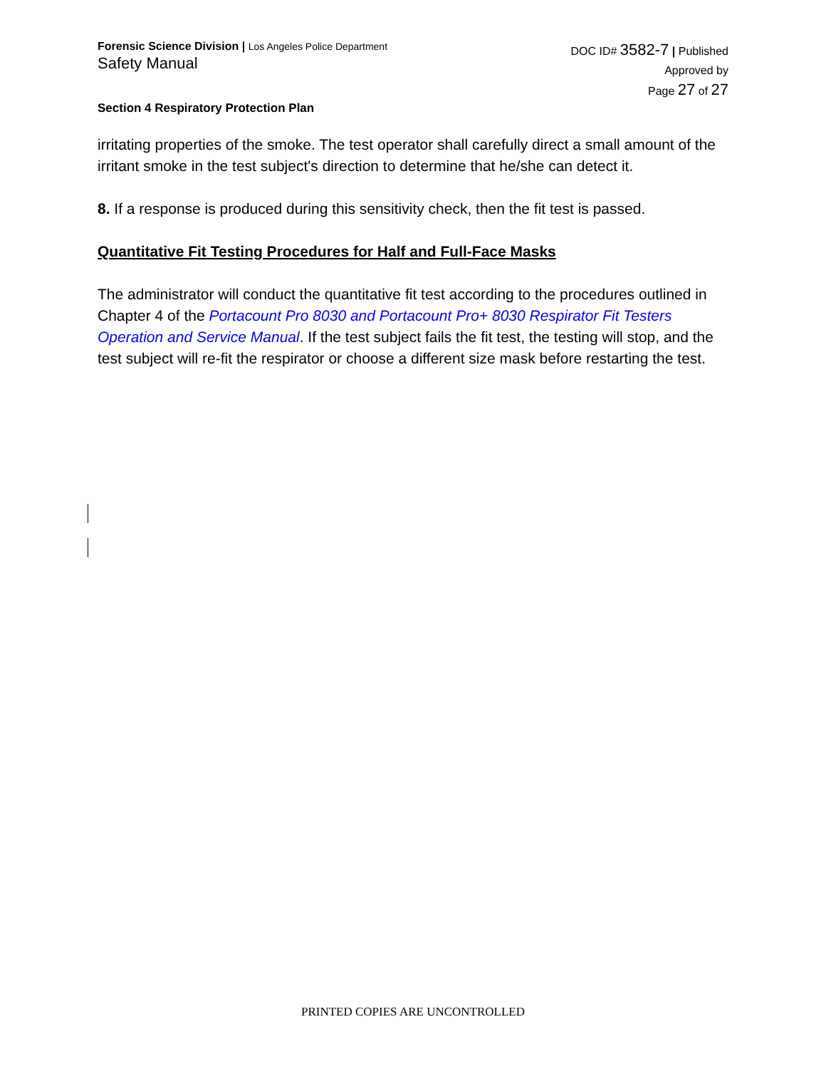Forensic Science Division | Los Angeles Police Department
Safety Manual
DOC ID# 3582-7 | Published
Approved by
Page 27 of 27
Section 4 Respiratory Protection Plan
irritating properties of the smoke. The test operator shall carefully direct a small amount of the irritant smoke in the test subject's direction to determine that he/she can detect it.
8. If a response is produced during this sensitivity check, then the fit test is passed.
Quantitative Fit Testing Procedures for Half and Full-Face Masks
The administrator will conduct the quantitative fit test according to the procedures outlined in Chapter 4 of the Portacount Pro 8030 and Portacount Pro+ 8030 Respirator Fit Testers Operation and Service Manual. If the test subject fails the fit test, the testing will stop, and the test subject will re-fit the respirator or choose a different size mask before restarting the test.
PRINTED COPIES ARE UNCONTROLLED